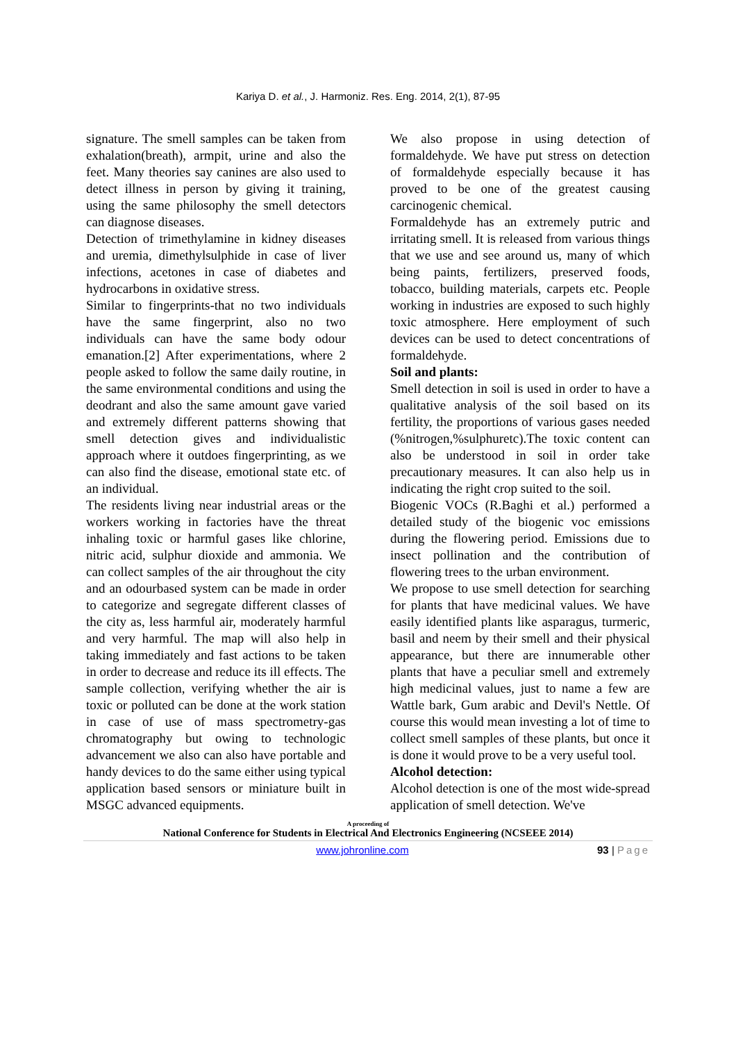Kariya D. et al., J. Harmoniz. Res. Eng. 2014, 2(1), 87-95
signature. The smell samples can be taken from exhalation(breath), armpit, urine and also the feet. Many theories say canines are also used to detect illness in person by giving it training, using the same philosophy the smell detectors can diagnose diseases.
Detection of trimethylamine in kidney diseases and uremia, dimethylsulphide in case of liver infections, acetones in case of diabetes and hydrocarbons in oxidative stress.
Similar to fingerprints-that no two individuals have the same fingerprint, also no two individuals can have the same body odour emanation.[2] After experimentations, where 2 people asked to follow the same daily routine, in the same environmental conditions and using the deodrant and also the same amount gave varied and extremely different patterns showing that smell detection gives and individualistic approach where it outdoes fingerprinting, as we can also find the disease, emotional state etc. of an individual.
The residents living near industrial areas or the workers working in factories have the threat inhaling toxic or harmful gases like chlorine, nitric acid, sulphur dioxide and ammonia. We can collect samples of the air throughout the city and an odourbased system can be made in order to categorize and segregate different classes of the city as, less harmful air, moderately harmful and very harmful. The map will also help in taking immediately and fast actions to be taken in order to decrease and reduce its ill effects. The sample collection, verifying whether the air is toxic or polluted can be done at the work station in case of use of mass spectrometry-gas chromatography but owing to technologic advancement we also can also have portable and handy devices to do the same either using typical application based sensors or miniature built in MSGC advanced equipments.
We also propose in using detection of formaldehyde. We have put stress on detection of formaldehyde especially because it has proved to be one of the greatest causing carcinogenic chemical.
Formaldehyde has an extremely putric and irritating smell. It is released from various things that we use and see around us, many of which being paints, fertilizers, preserved foods, tobacco, building materials, carpets etc. People working in industries are exposed to such highly toxic atmosphere. Here employment of such devices can be used to detect concentrations of formaldehyde.
Soil and plants:
Smell detection in soil is used in order to have a qualitative analysis of the soil based on its fertility, the proportions of various gases needed (%nitrogen,%sulphuretc).The toxic content can also be understood in soil in order take precautionary measures. It can also help us in indicating the right crop suited to the soil.
Biogenic VOCs (R.Baghi et al.) performed a detailed study of the biogenic voc emissions during the flowering period. Emissions due to insect pollination and the contribution of flowering trees to the urban environment.
We propose to use smell detection for searching for plants that have medicinal values. We have easily identified plants like asparagus, turmeric, basil and neem by their smell and their physical appearance, but there are innumerable other plants that have a peculiar smell and extremely high medicinal values, just to name a few are Wattle bark, Gum arabic and Devil's Nettle. Of course this would mean investing a lot of time to collect smell samples of these plants, but once it is done it would prove to be a very useful tool.
Alcohol detection:
Alcohol detection is one of the most wide-spread application of smell detection. We've
A proceeding of
National Conference for Students in Electrical And Electronics Engineering (NCSEEE 2014)
www.johronline.com 93 | Page